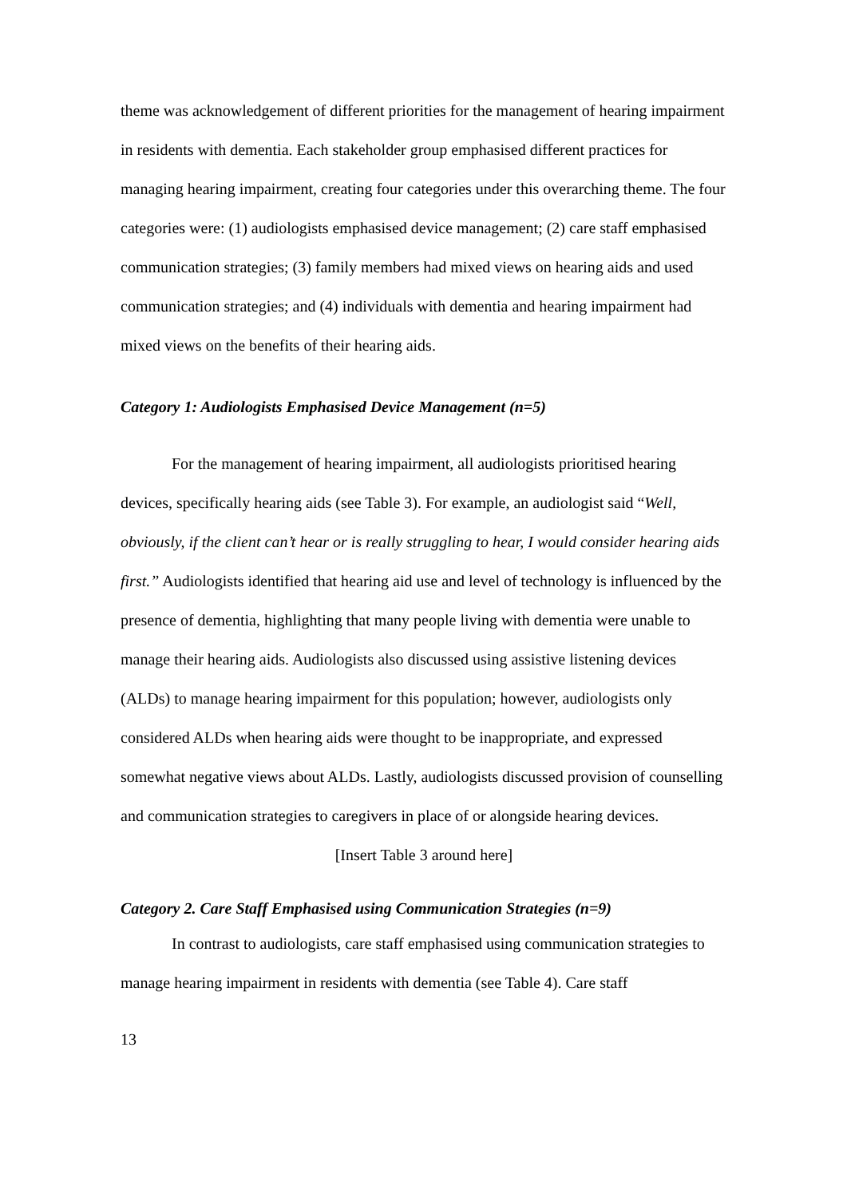theme was acknowledgement of different priorities for the management of hearing impairment in residents with dementia. Each stakeholder group emphasised different practices for managing hearing impairment, creating four categories under this overarching theme. The four categories were: (1) audiologists emphasised device management; (2) care staff emphasised communication strategies; (3) family members had mixed views on hearing aids and used communication strategies; and (4) individuals with dementia and hearing impairment had mixed views on the benefits of their hearing aids.
Category 1: Audiologists Emphasised Device Management (n=5)
For the management of hearing impairment, all audiologists prioritised hearing devices, specifically hearing aids (see Table 3). For example, an audiologist said “Well, obviously, if the client can’t hear or is really struggling to hear, I would consider hearing aids first.” Audiologists identified that hearing aid use and level of technology is influenced by the presence of dementia, highlighting that many people living with dementia were unable to manage their hearing aids. Audiologists also discussed using assistive listening devices (ALDs) to manage hearing impairment for this population; however, audiologists only considered ALDs when hearing aids were thought to be inappropriate, and expressed somewhat negative views about ALDs. Lastly, audiologists discussed provision of counselling and communication strategies to caregivers in place of or alongside hearing devices.
[Insert Table 3 around here]
Category 2. Care Staff Emphasised using Communication Strategies (n=9)
In contrast to audiologists, care staff emphasised using communication strategies to manage hearing impairment in residents with dementia (see Table 4). Care staff
13